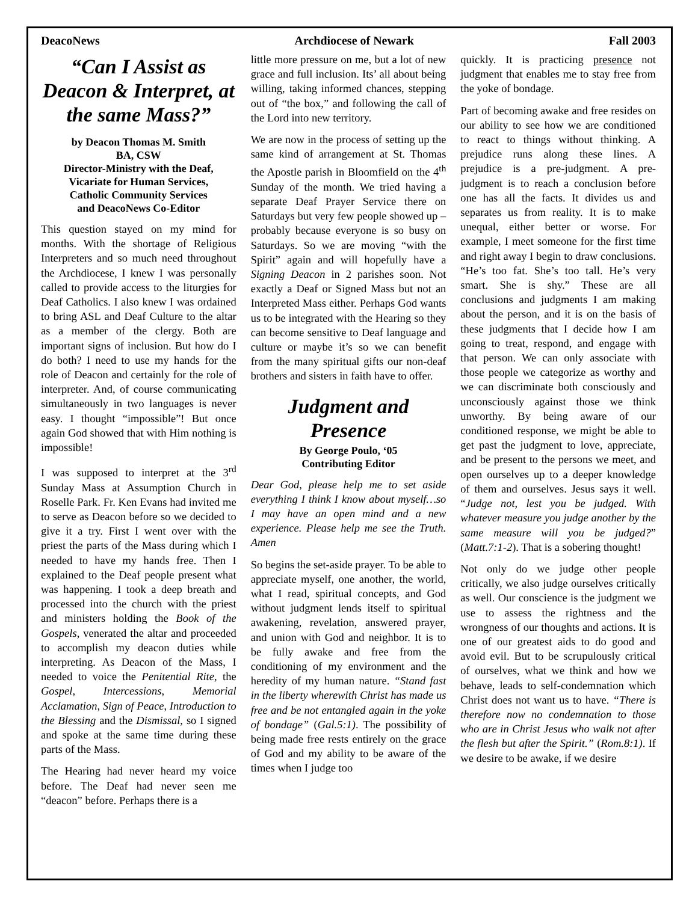DeacoNews Archdiocese of Newark Fall 2003
“Can I Assist as Deacon & Interpret, at the same Mass?”
by Deacon Thomas M. Smith
BA, CSW
Director-Ministry with the Deaf,
Vicariate for Human Services,
Catholic Community Services
and DeacoNews Co-Editor
This question stayed on my mind for months. With the shortage of Religious Interpreters and so much need throughout the Archdiocese, I knew I was personally called to provide access to the liturgies for Deaf Catholics. I also knew I was ordained to bring ASL and Deaf Culture to the altar as a member of the clergy. Both are important signs of inclusion. But how do I do both? I need to use my hands for the role of Deacon and certainly for the role of interpreter. And, of course communicating simultaneously in two languages is never easy. I thought “impossible”! But once again God showed that with Him nothing is impossible!
I was supposed to interpret at the 3<sup>rd</sup> Sunday Mass at Assumption Church in Roselle Park. Fr. Ken Evans had invited me to serve as Deacon before so we decided to give it a try. First I went over with the priest the parts of the Mass during which I needed to have my hands free. Then I explained to the Deaf people present what was happening. I took a deep breath and processed into the church with the priest and ministers holding the Book of the Gospels, venerated the altar and proceeded to accomplish my deacon duties while interpreting. As Deacon of the Mass, I needed to voice the Penitential Rite, the Gospel, Intercessions, Memorial Acclamation, Sign of Peace, Introduction to the Blessing and the Dismissal, so I signed and spoke at the same time during these parts of the Mass.
The Hearing had never heard my voice before. The Deaf had never seen me “deacon” before. Perhaps there is a
little more pressure on me, but a lot of new grace and full inclusion. Its’ all about being willing, taking informed chances, stepping out of “the box,” and following the call of the Lord into new territory.
We are now in the process of setting up the same kind of arrangement at St. Thomas the Apostle parish in Bloomfield on the 4<sup>th</sup> Sunday of the month. We tried having a separate Deaf Prayer Service there on Saturdays but very few people showed up – probably because everyone is so busy on Saturdays. So we are moving “with the Spirit” again and will hopefully have a Signing Deacon in 2 parishes soon. Not exactly a Deaf or Signed Mass but not an Interpreted Mass either. Perhaps God wants us to be integrated with the Hearing so they can become sensitive to Deaf language and culture or maybe it’s so we can benefit from the many spiritual gifts our non-deaf brothers and sisters in faith have to offer.
Judgment and Presence
By George Poulo, ‘05
Contributing Editor
Dear God, please help me to set aside everything I think I know about myself…so I may have an open mind and a new experience. Please help me see the Truth. Amen
So begins the set-aside prayer. To be able to appreciate myself, one another, the world, what I read, spiritual concepts, and God without judgment lends itself to spiritual awakening, revelation, answered prayer, and union with God and neighbor. It is to be fully awake and free from the conditioning of my environment and the heredity of my human nature. “Stand fast in the liberty wherewith Christ has made us free and be not entangled again in the yoke of bondage” (Gal.5:1). The possibility of being made free rests entirely on the grace of God and my ability to be aware of the times when I judge too
quickly. It is practicing presence not judgment that enables me to stay free from the yoke of bondage.
Part of becoming awake and free resides on our ability to see how we are conditioned to react to things without thinking. A prejudice runs along these lines. A prejudice is a pre-judgment. A pre-judgment is to reach a conclusion before one has all the facts. It divides us and separates us from reality. It is to make unequal, either better or worse. For example, I meet someone for the first time and right away I begin to draw conclusions. “He’s too fat. She’s too tall. He’s very smart. She is shy.” These are all conclusions and judgments I am making about the person, and it is on the basis of these judgments that I decide how I am going to treat, respond, and engage with that person. We can only associate with those people we categorize as worthy and we can discriminate both consciously and unconsciously against those we think unworthy. By being aware of our conditioned response, we might be able to get past the judgment to love, appreciate, and be present to the persons we meet, and open ourselves up to a deeper knowledge of them and ourselves. Jesus says it well. “Judge not, lest you be judged. With whatever measure you judge another by the same measure will you be judged?” (Matt.7:1-2). That is a sobering thought!
Not only do we judge other people critically, we also judge ourselves critically as well. Our conscience is the judgment we use to assess the rightness and the wrongness of our thoughts and actions. It is one of our greatest aids to do good and avoid evil. But to be scrupulously critical of ourselves, what we think and how we behave, leads to self-condemnation which Christ does not want us to have. “There is therefore now no condemnation to those who are in Christ Jesus who walk not after the flesh but after the Spirit.” (Rom.8:1). If we desire to be awake, if we desire